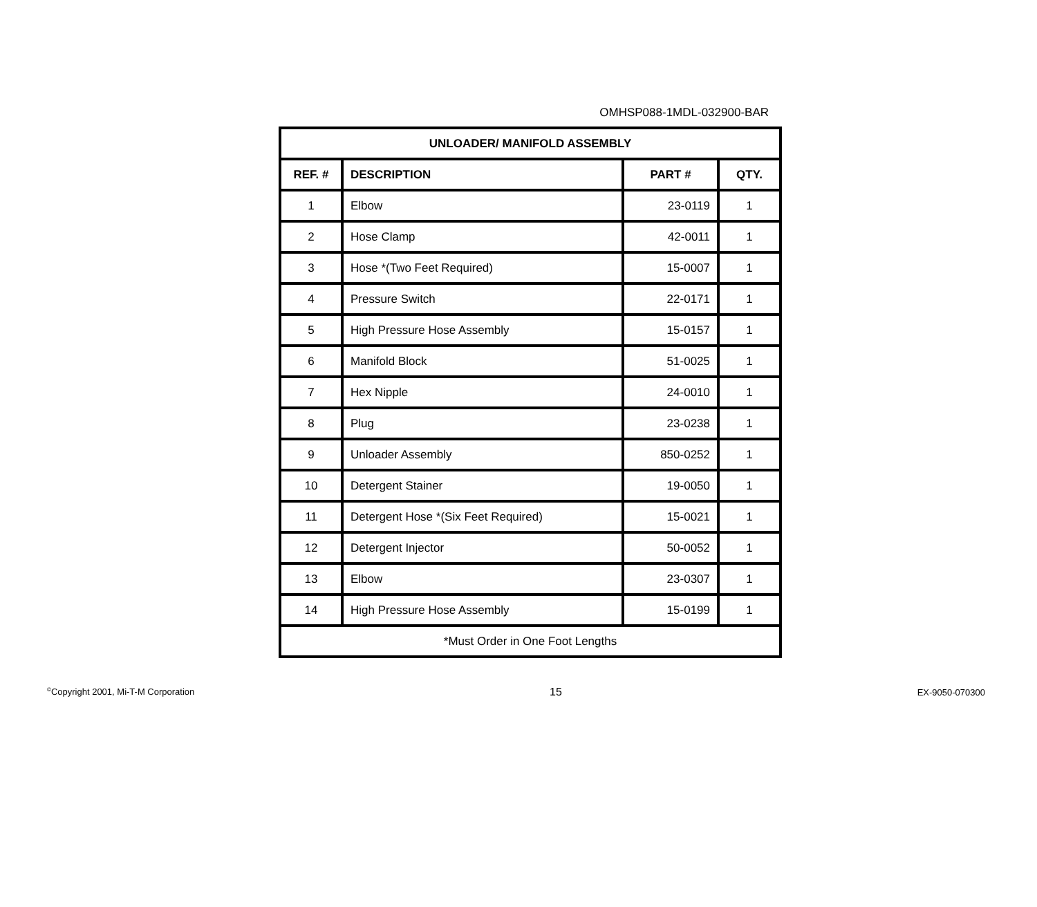OMHSP088-1MDL-032900-BAR
| UNLOADER/ MANIFOLD ASSEMBLY | | | |
| --- | --- | --- | --- |
| REF. # | DESCRIPTION | PART # | QTY. |
| 1 | Elbow | 23-0119 | 1 |
| 2 | Hose Clamp | 42-0011 | 1 |
| 3 | Hose *(Two Feet Required) | 15-0007 | 1 |
| 4 | Pressure Switch | 22-0171 | 1 |
| 5 | High Pressure Hose Assembly | 15-0157 | 1 |
| 6 | Manifold Block | 51-0025 | 1 |
| 7 | Hex Nipple | 24-0010 | 1 |
| 8 | Plug | 23-0238 | 1 |
| 9 | Unloader Assembly | 850-0252 | 1 |
| 10 | Detergent Stainer | 19-0050 | 1 |
| 11 | Detergent Hose *(Six Feet Required) | 15-0021 | 1 |
| 12 | Detergent Injector | 50-0052 | 1 |
| 13 | Elbow | 23-0307 | 1 |
| 14 | High Pressure Hose Assembly | 15-0199 | 1 |
| *Must Order in One Foot Lengths | | | |
<sup>©</sup>Copyright 2001, Mi-T-M Corporation 15 EX-9050-070300